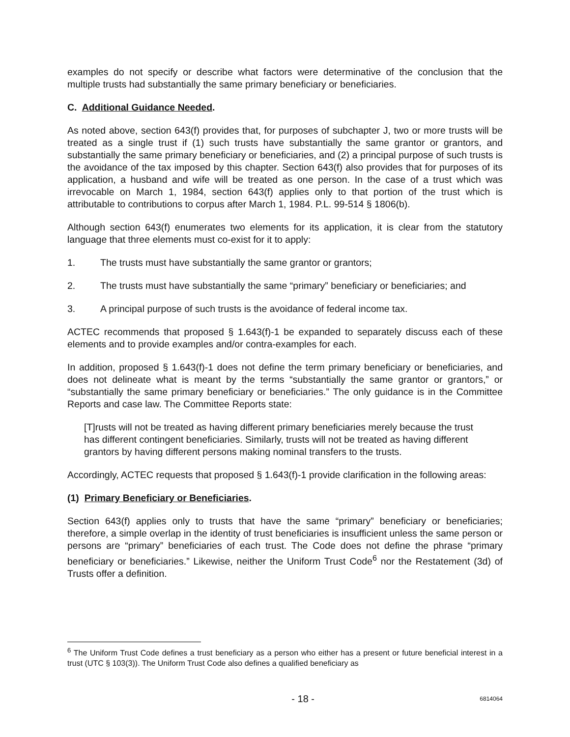examples do not specify or describe what factors were determinative of the conclusion that the multiple trusts had substantially the same primary beneficiary or beneficiaries.
C. Additional Guidance Needed.
As noted above, section 643(f) provides that, for purposes of subchapter J, two or more trusts will be treated as a single trust if (1) such trusts have substantially the same grantor or grantors, and substantially the same primary beneficiary or beneficiaries, and (2) a principal purpose of such trusts is the avoidance of the tax imposed by this chapter. Section 643(f) also provides that for purposes of its application, a husband and wife will be treated as one person. In the case of a trust which was irrevocable on March 1, 1984, section 643(f) applies only to that portion of the trust which is attributable to contributions to corpus after March 1, 1984. P.L. 99-514 § 1806(b).
Although section 643(f) enumerates two elements for its application, it is clear from the statutory language that three elements must co-exist for it to apply:
1. The trusts must have substantially the same grantor or grantors;
2. The trusts must have substantially the same “primary” beneficiary or beneficiaries; and
3. A principal purpose of such trusts is the avoidance of federal income tax.
ACTEC recommends that proposed § 1.643(f)-1 be expanded to separately discuss each of these elements and to provide examples and/or contra-examples for each.
In addition, proposed § 1.643(f)-1 does not define the term primary beneficiary or beneficiaries, and does not delineate what is meant by the terms “substantially the same grantor or grantors,” or “substantially the same primary beneficiary or beneficiaries.” The only guidance is in the Committee Reports and case law. The Committee Reports state:
[T]rusts will not be treated as having different primary beneficiaries merely because the trust has different contingent beneficiaries. Similarly, trusts will not be treated as having different grantors by having different persons making nominal transfers to the trusts.
Accordingly, ACTEC requests that proposed § 1.643(f)-1 provide clarification in the following areas:
(1) Primary Beneficiary or Beneficiaries.
Section 643(f) applies only to trusts that have the same “primary” beneficiary or beneficiaries; therefore, a simple overlap in the identity of trust beneficiaries is insufficient unless the same person or persons are “primary” beneficiaries of each trust. The Code does not define the phrase “primary beneficiary or beneficiaries.” Likewise, neither the Uniform Trust Code<sup>6</sup> nor the Restatement (3d) of Trusts offer a definition.
<sup>6</sup> The Uniform Trust Code defines a trust beneficiary as a person who either has a present or future beneficial interest in a trust (UTC § 103(3)). The Uniform Trust Code also defines a qualified beneficiary as
- 18 - 6814064